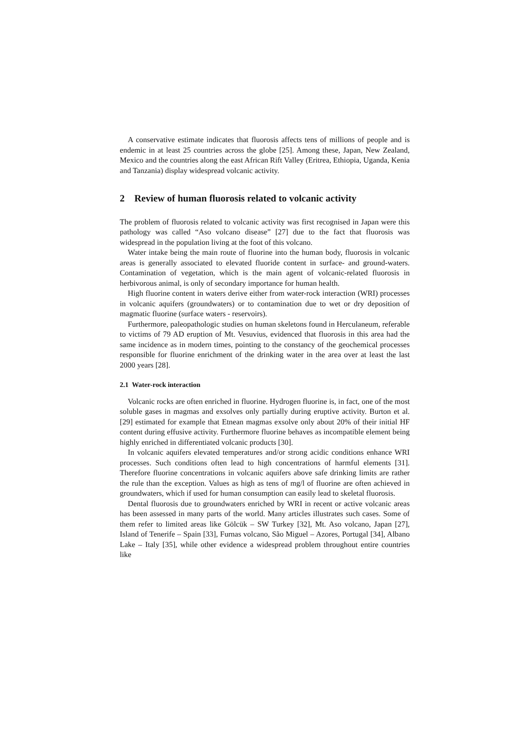A conservative estimate indicates that fluorosis affects tens of millions of people and is endemic in at least 25 countries across the globe [25]. Among these, Japan, New Zealand, Mexico and the countries along the east African Rift Valley (Eritrea, Ethiopia, Uganda, Kenia and Tanzania) display widespread volcanic activity.
2 Review of human fluorosis related to volcanic activity
The problem of fluorosis related to volcanic activity was first recognised in Japan were this pathology was called “Aso volcano disease” [27] due to the fact that fluorosis was widespread in the population living at the foot of this volcano.
Water intake being the main route of fluorine into the human body, fluorosis in volcanic areas is generally associated to elevated fluoride content in surface- and ground-waters. Contamination of vegetation, which is the main agent of volcanic-related fluorosis in herbivorous animal, is only of secondary importance for human health.
High fluorine content in waters derive either from water-rock interaction (WRI) processes in volcanic aquifers (groundwaters) or to contamination due to wet or dry deposition of magmatic fluorine (surface waters - reservoirs).
Furthermore, paleopathologic studies on human skeletons found in Herculaneum, referable to victims of 79 AD eruption of Mt. Vesuvius, evidenced that fluorosis in this area had the same incidence as in modern times, pointing to the constancy of the geochemical processes responsible for fluorine enrichment of the drinking water in the area over at least the last 2000 years [28].
2.1 Water-rock interaction
Volcanic rocks are often enriched in fluorine. Hydrogen fluorine is, in fact, one of the most soluble gases in magmas and exsolves only partially during eruptive activity. Burton et al. [29] estimated for example that Etnean magmas exsolve only about 20% of their initial HF content during effusive activity. Furthermore fluorine behaves as incompatible element being highly enriched in differentiated volcanic products [30].
In volcanic aquifers elevated temperatures and/or strong acidic conditions enhance WRI processes. Such conditions often lead to high concentrations of harmful elements [31]. Therefore fluorine concentrations in volcanic aquifers above safe drinking limits are rather the rule than the exception. Values as high as tens of mg/l of fluorine are often achieved in groundwaters, which if used for human consumption can easily lead to skeletal fluorosis.
Dental fluorosis due to groundwaters enriched by WRI in recent or active volcanic areas has been assessed in many parts of the world. Many articles illustrates such cases. Some of them refer to limited areas like Gölcük – SW Turkey [32], Mt. Aso volcano, Japan [27], Island of Tenerife – Spain [33], Furnas volcano, São Miguel – Azores, Portugal [34], Albano Lake – Italy [35], while other evidence a widespread problem throughout entire countries like